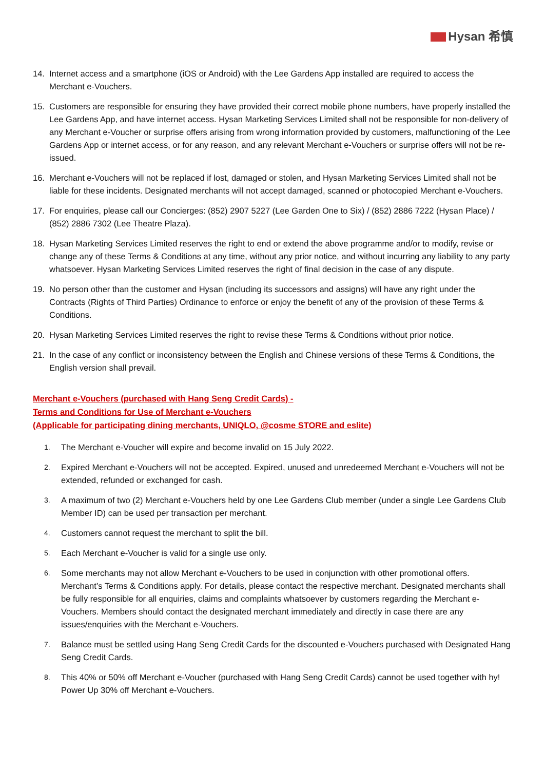Hysan 希慎
14. Internet access and a smartphone (iOS or Android) with the Lee Gardens App installed are required to access the Merchant e-Vouchers.
15. Customers are responsible for ensuring they have provided their correct mobile phone numbers, have properly installed the Lee Gardens App, and have internet access. Hysan Marketing Services Limited shall not be responsible for non-delivery of any Merchant e-Voucher or surprise offers arising from wrong information provided by customers, malfunctioning of the Lee Gardens App or internet access, or for any reason, and any relevant Merchant e-Vouchers or surprise offers will not be re-issued.
16. Merchant e-Vouchers will not be replaced if lost, damaged or stolen, and Hysan Marketing Services Limited shall not be liable for these incidents. Designated merchants will not accept damaged, scanned or photocopied Merchant e-Vouchers.
17. For enquiries, please call our Concierges: (852) 2907 5227 (Lee Garden One to Six) / (852) 2886 7222 (Hysan Place) / (852) 2886 7302 (Lee Theatre Plaza).
18. Hysan Marketing Services Limited reserves the right to end or extend the above programme and/or to modify, revise or change any of these Terms & Conditions at any time, without any prior notice, and without incurring any liability to any party whatsoever. Hysan Marketing Services Limited reserves the right of final decision in the case of any dispute.
19. No person other than the customer and Hysan (including its successors and assigns) will have any right under the Contracts (Rights of Third Parties) Ordinance to enforce or enjoy the benefit of any of the provision of these Terms & Conditions.
20. Hysan Marketing Services Limited reserves the right to revise these Terms & Conditions without prior notice.
21. In the case of any conflict or inconsistency between the English and Chinese versions of these Terms & Conditions, the English version shall prevail.
Merchant e-Vouchers (purchased with Hang Seng Credit Cards) -
Terms and Conditions for Use of Merchant e-Vouchers
(Applicable for participating dining merchants, UNIQLO, @cosme STORE and eslite)
1.
The Merchant e-Voucher will expire and become invalid on 15 July 2022.
2.
Expired Merchant e-Vouchers will not be accepted. Expired, unused and unredeemed Merchant e-Vouchers will not be extended, refunded or exchanged for cash.
3.
A maximum of two (2) Merchant e-Vouchers held by one Lee Gardens Club member (under a single Lee Gardens Club Member ID) can be used per transaction per merchant.
4.
Customers cannot request the merchant to split the bill.
5.
Each Merchant e-Voucher is valid for a single use only.
6.
Some merchants may not allow Merchant e-Vouchers to be used in conjunction with other promotional offers. Merchant’s Terms & Conditions apply. For details, please contact the respective merchant. Designated merchants shall be fully responsible for all enquiries, claims and complaints whatsoever by customers regarding the Merchant e-Vouchers. Members should contact the designated merchant immediately and directly in case there are any issues/enquiries with the Merchant e-Vouchers.
7.
Balance must be settled using Hang Seng Credit Cards for the discounted e-Vouchers purchased with Designated Hang Seng Credit Cards.
8.
This 40% or 50% off Merchant e-Voucher (purchased with Hang Seng Credit Cards) cannot be used together with hy! Power Up 30% off Merchant e-Vouchers.